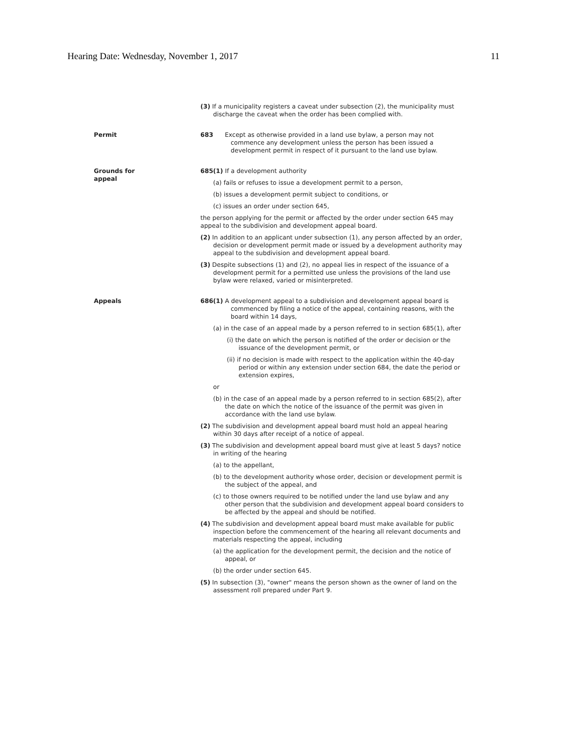Hearing Date: Wednesday, November 1, 2017 11
(3) If a municipality registers a caveat under subsection (2), the municipality must discharge the caveat when the order has been complied with.
Permit 683 Except as otherwise provided in a land use bylaw, a person may not commence any development unless the person has been issued a development permit in respect of it pursuant to the land use bylaw.
Grounds for
appeal
685(1) If a development authority
(a) fails or refuses to issue a development permit to a person,
(b) issues a development permit subject to conditions, or
(c) issues an order under section 645,
the person applying for the permit or affected by the order under section 645 may appeal to the subdivision and development appeal board.
(2) In addition to an applicant under subsection (1), any person affected by an order, decision or development permit made or issued by a development authority may appeal to the subdivision and development appeal board.
(3) Despite subsections (1) and (2), no appeal lies in respect of the issuance of a development permit for a permitted use unless the provisions of the land use bylaw were relaxed, varied or misinterpreted.
Appeals 686(1) A development appeal to a subdivision and development appeal board is commenced by filing a notice of the appeal, containing reasons, with the board within 14 days,
(a) in the case of an appeal made by a person referred to in section 685(1), after
(i) the date on which the person is notified of the order or decision or the issuance of the development permit, or
(ii) if no decision is made with respect to the application within the 40-day period or within any extension under section 684, the date the period or extension expires,
or
(b) in the case of an appeal made by a person referred to in section 685(2), after the date on which the notice of the issuance of the permit was given in accordance with the land use bylaw.
(2) The subdivision and development appeal board must hold an appeal hearing within 30 days after receipt of a notice of appeal.
(3) The subdivision and development appeal board must give at least 5 days? notice in writing of the hearing
(a) to the appellant,
(b) to the development authority whose order, decision or development permit is the subject of the appeal, and
(c) to those owners required to be notified under the land use bylaw and any other person that the subdivision and development appeal board considers to be affected by the appeal and should be notified.
(4) The subdivision and development appeal board must make available for public inspection before the commencement of the hearing all relevant documents and materials respecting the appeal, including
(a) the application for the development permit, the decision and the notice of appeal, or
(b) the order under section 645.
(5) In subsection (3), "owner" means the person shown as the owner of land on the assessment roll prepared under Part 9.